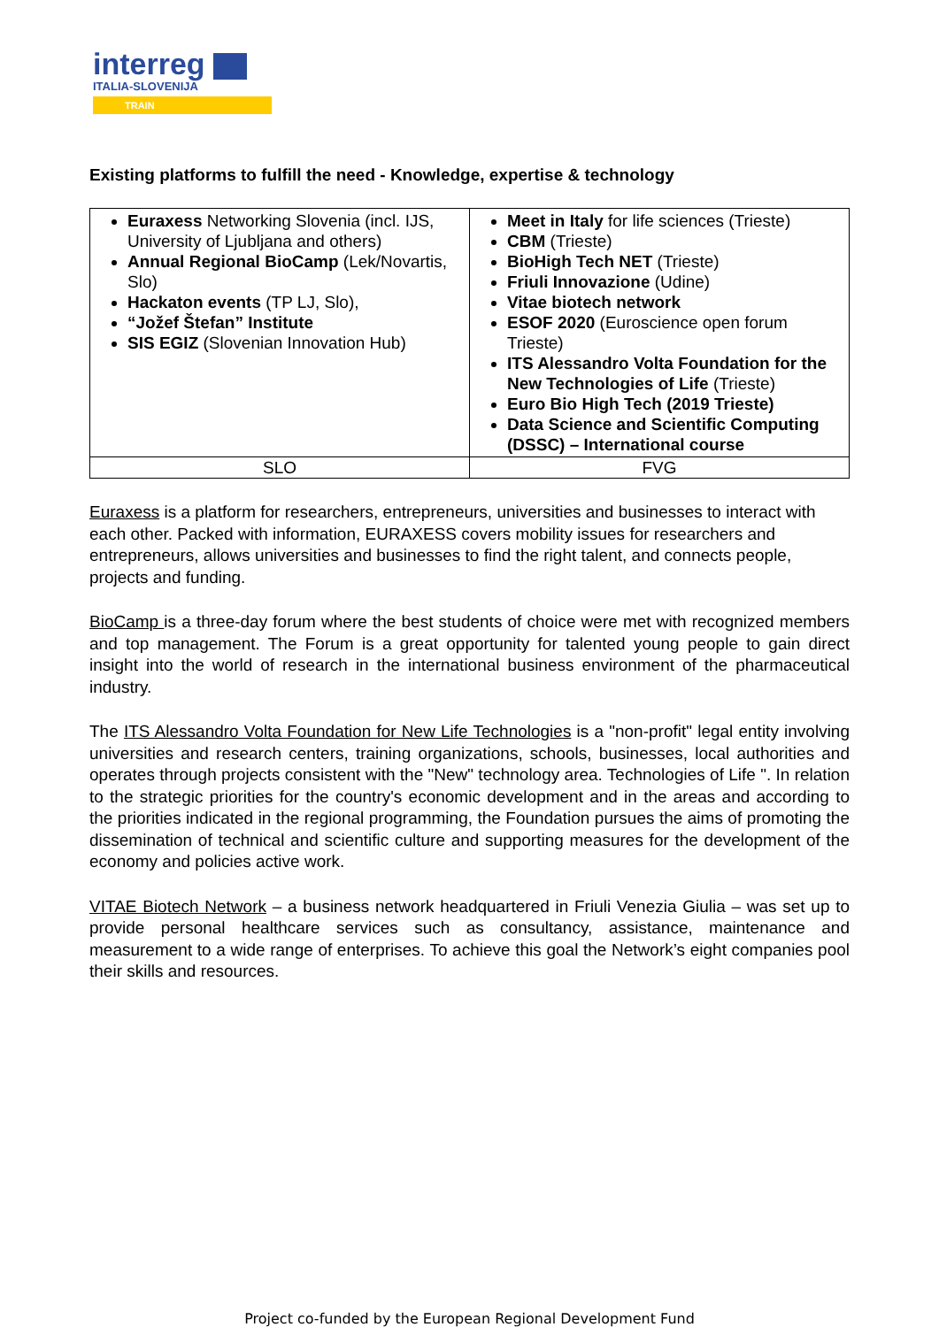interreg
ITALIA-SLOVENIJA
TRAIN
Existing platforms to fulfill the need - Knowledge, expertise & technology
| Euraxess Networking Slovenia (incl. IJS, University of Ljubljana and others) Annual Regional BioCamp (Lek/Novartis, Slo) Hackaton events (TP LJ, Slo), “Jožef Štefan” Institute SIS EGIZ (Slovenian Innovation Hub) | Meet in Italy for life sciences (Trieste) CBM (Trieste) BioHigh Tech NET (Trieste) Friuli Innovazione (Udine) Vitae biotech network ESOF 2020 (Euroscience open forum Trieste) ITS Alessandro Volta Foundation for the New Technologies of Life (Trieste) Euro Bio High Tech (2019 Trieste) Data Science and Scientific Computing (DSSC) – International course |
| SLO | FVG |
Euraxess is a platform for researchers, entrepreneurs, universities and businesses to interact with each other. Packed with information, EURAXESS covers mobility issues for researchers and entrepreneurs, allows universities and businesses to find the right talent, and connects people, projects and funding.
BioCamp is a three-day forum where the best students of choice were met with recognized members and top management. The Forum is a great opportunity for talented young people to gain direct insight into the world of research in the international business environment of the pharmaceutical industry.
The ITS Alessandro Volta Foundation for New Life Technologies is a "non-profit" legal entity involving universities and research centers, training organizations, schools, businesses, local authorities and operates through projects consistent with the "New" technology area. Technologies of Life ". In relation to the strategic priorities for the country's economic development and in the areas and according to the priorities indicated in the regional programming, the Foundation pursues the aims of promoting the dissemination of technical and scientific culture and supporting measures for the development of the economy and policies active work.
VITAE Biotech Network – a business network headquartered in Friuli Venezia Giulia – was set up to provide personal healthcare services such as consultancy, assistance, maintenance and measurement to a wide range of enterprises. To achieve this goal the Network’s eight companies pool their skills and resources.
Project co-funded by the European Regional Development Fund